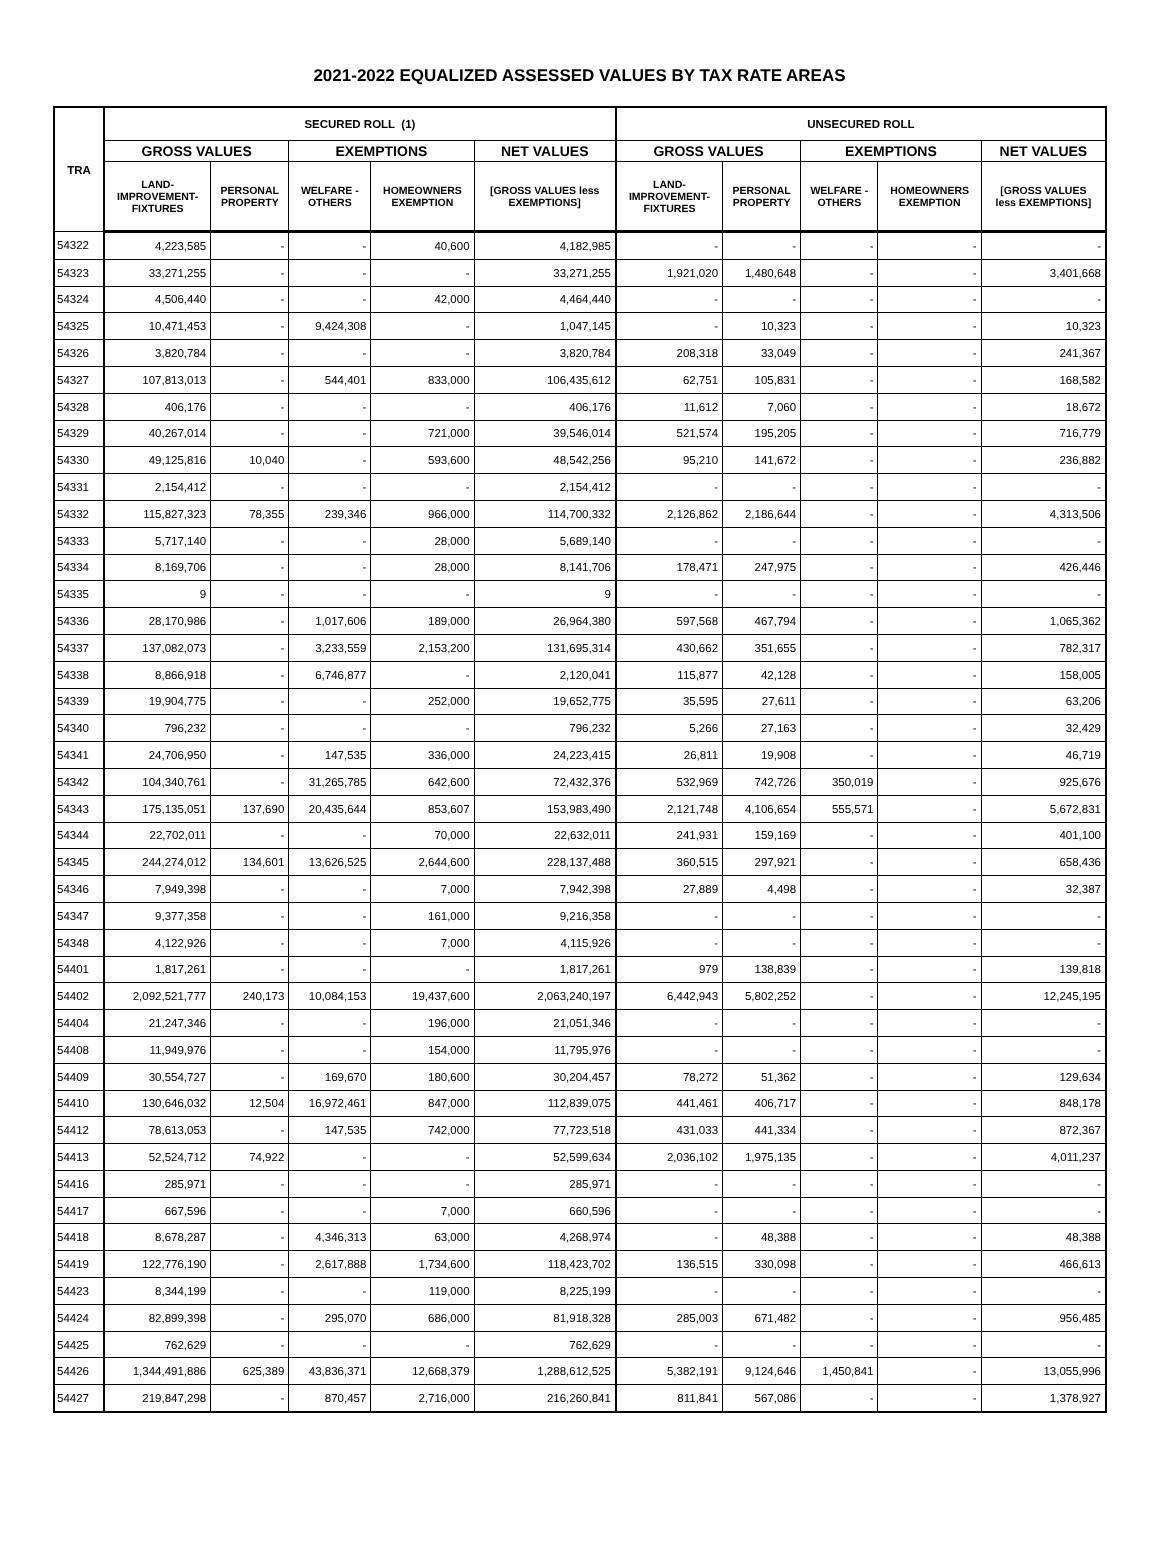2021-2022 EQUALIZED ASSESSED VALUES BY TAX RATE AREAS
| TRA | SECURED ROLL (1) | | | | | UNSECURED ROLL | | | | |
| --- | --- | --- | --- | --- | --- | --- | --- | --- | --- | --- |
| | GROSS VALUES | | EXEMPTIONS | | NET VALUES | GROSS VALUES | | EXEMPTIONS | | NET VALUES |
| | LAND- IMPROVEMENT- FIXTURES | PERSONAL PROPERTY | WELFARE - OTHERS | HOMEOWNERS EXEMPTION | [GROSS VALUES less EXEMPTIONS] | LAND- IMPROVEMENT- FIXTURES | PERSONAL PROPERTY | WELFARE - OTHERS | HOMEOWNERS EXEMPTION | [GROSS VALUES less EXEMPTIONS] |
| 54322 | 4,223,585 | - | - | 40,600 | 4,182,985 | - | - | - | - | - |
| 54323 | 33,271,255 | - | - | - | 33,271,255 | 1,921,020 | 1,480,648 | - | - | 3,401,668 |
| 54324 | 4,506,440 | - | - | 42,000 | 4,464,440 | - | - | - | - | - |
| 54325 | 10,471,453 | - | 9,424,308 | - | 1,047,145 | - | 10,323 | - | - | 10,323 |
| 54326 | 3,820,784 | - | - | - | 3,820,784 | 208,318 | 33,049 | - | - | 241,367 |
| 54327 | 107,813,013 | - | 544,401 | 833,000 | 106,435,612 | 62,751 | 105,831 | - | - | 168,582 |
| 54328 | 406,176 | - | - | - | 406,176 | 11,612 | 7,060 | - | - | 18,672 |
| 54329 | 40,267,014 | - | - | 721,000 | 39,546,014 | 521,574 | 195,205 | - | - | 716,779 |
| 54330 | 49,125,816 | 10,040 | - | 593,600 | 48,542,256 | 95,210 | 141,672 | - | - | 236,882 |
| 54331 | 2,154,412 | - | - | - | 2,154,412 | - | - | - | - | - |
| 54332 | 115,827,323 | 78,355 | 239,346 | 966,000 | 114,700,332 | 2,126,862 | 2,186,644 | - | - | 4,313,506 |
| 54333 | 5,717,140 | - | - | 28,000 | 5,689,140 | - | - | - | - | - |
| 54334 | 8,169,706 | - | - | 28,000 | 8,141,706 | 178,471 | 247,975 | - | - | 426,446 |
| 54335 | 9 | - | - | - | 9 | - | - | - | - | - |
| 54336 | 28,170,986 | - | 1,017,606 | 189,000 | 26,964,380 | 597,568 | 467,794 | - | - | 1,065,362 |
| 54337 | 137,082,073 | - | 3,233,559 | 2,153,200 | 131,695,314 | 430,662 | 351,655 | - | - | 782,317 |
| 54338 | 8,866,918 | - | 6,746,877 | - | 2,120,041 | 115,877 | 42,128 | - | - | 158,005 |
| 54339 | 19,904,775 | - | - | 252,000 | 19,652,775 | 35,595 | 27,611 | - | - | 63,206 |
| 54340 | 796,232 | - | - | - | 796,232 | 5,266 | 27,163 | - | - | 32,429 |
| 54341 | 24,706,950 | - | 147,535 | 336,000 | 24,223,415 | 26,811 | 19,908 | - | - | 46,719 |
| 54342 | 104,340,761 | - | 31,265,785 | 642,600 | 72,432,376 | 532,969 | 742,726 | 350,019 | - | 925,676 |
| 54343 | 175,135,051 | 137,690 | 20,435,644 | 853,607 | 153,983,490 | 2,121,748 | 4,106,654 | 555,571 | - | 5,672,831 |
| 54344 | 22,702,011 | - | - | 70,000 | 22,632,011 | 241,931 | 159,169 | - | - | 401,100 |
| 54345 | 244,274,012 | 134,601 | 13,626,525 | 2,644,600 | 228,137,488 | 360,515 | 297,921 | - | - | 658,436 |
| 54346 | 7,949,398 | - | - | 7,000 | 7,942,398 | 27,889 | 4,498 | - | - | 32,387 |
| 54347 | 9,377,358 | - | - | 161,000 | 9,216,358 | - | - | - | - | - |
| 54348 | 4,122,926 | - | - | 7,000 | 4,115,926 | - | - | - | - | - |
| 54401 | 1,817,261 | - | - | - | 1,817,261 | 979 | 138,839 | - | - | 139,818 |
| 54402 | 2,092,521,777 | 240,173 | 10,084,153 | 19,437,600 | 2,063,240,197 | 6,442,943 | 5,802,252 | - | - | 12,245,195 |
| 54404 | 21,247,346 | - | - | 196,000 | 21,051,346 | - | - | - | - | - |
| 54408 | 11,949,976 | - | - | 154,000 | 11,795,976 | - | - | - | - | - |
| 54409 | 30,554,727 | - | 169,670 | 180,600 | 30,204,457 | 78,272 | 51,362 | - | - | 129,634 |
| 54410 | 130,646,032 | 12,504 | 16,972,461 | 847,000 | 112,839,075 | 441,461 | 406,717 | - | - | 848,178 |
| 54412 | 78,613,053 | - | 147,535 | 742,000 | 77,723,518 | 431,033 | 441,334 | - | - | 872,367 |
| 54413 | 52,524,712 | 74,922 | - | - | 52,599,634 | 2,036,102 | 1,975,135 | - | - | 4,011,237 |
| 54416 | 285,971 | - | - | - | 285,971 | - | - | - | - | - |
| 54417 | 667,596 | - | - | 7,000 | 660,596 | - | - | - | - | - |
| 54418 | 8,678,287 | - | 4,346,313 | 63,000 | 4,268,974 | - | 48,388 | - | - | 48,388 |
| 54419 | 122,776,190 | - | 2,617,888 | 1,734,600 | 118,423,702 | 136,515 | 330,098 | - | - | 466,613 |
| 54423 | 8,344,199 | - | - | 119,000 | 8,225,199 | - | - | - | - | - |
| 54424 | 82,899,398 | - | 295,070 | 686,000 | 81,918,328 | 285,003 | 671,482 | - | - | 956,485 |
| 54425 | 762,629 | - | - | - | 762,629 | - | - | - | - | - |
| 54426 | 1,344,491,886 | 625,389 | 43,836,371 | 12,668,379 | 1,288,612,525 | 5,382,191 | 9,124,646 | 1,450,841 | - | 13,055,996 |
| 54427 | 219,847,298 | - | 870,457 | 2,716,000 | 216,260,841 | 811,841 | 567,086 | - | - | 1,378,927 |